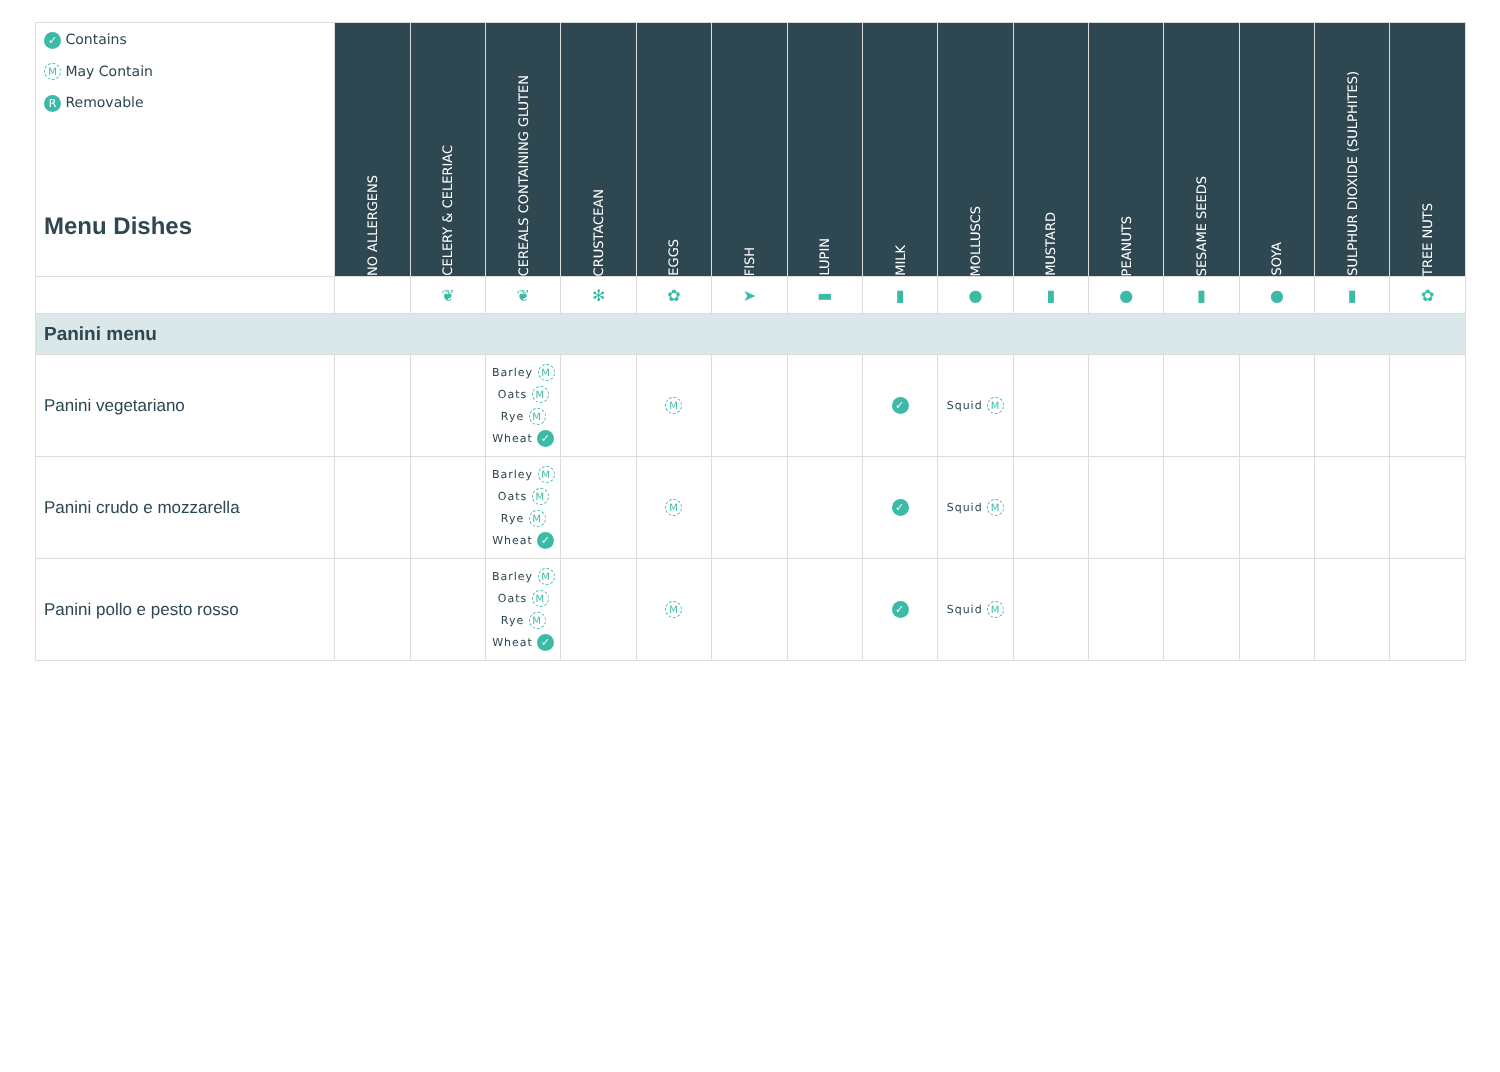| ✓ Contains M May Contain R Removable Menu Dishes | NO ALLERGENS | CELERY & CELERIAC | CEREALS CONTAINING GLUTEN | CRUSTACEAN | EGGS | FISH | LUPIN | MILK | MOLLUSCS | MUSTARD | PEANUTS | SESAME SEEDS | SOYA | SULPHUR DIOXIDE (SULPHITES) | TREE NUTS |
| --- | --- | --- | --- | --- | --- | --- | --- | --- | --- | --- | --- | --- | --- | --- | --- |
| | | ❦ | ❦ | ✻ | ✿ | ➤ | ▬ | ▮ | ● | ▮ | ● | ▮ | ● | ▮ | ✿ |
| Panini menu | | | | | | | | | | | | | | | |
| Panini vegetariano | | | Barley M Oats M Rye M Wheat ✓ | | M | | | ✓ | Squid M | | | | | | |
| Panini crudo e mozzarella | | | Barley M Oats M Rye M Wheat ✓ | | M | | | ✓ | Squid M | | | | | | |
| Panini pollo e pesto rosso | | | Barley M Oats M Rye M Wheat ✓ | | M | | | ✓ | Squid M | | | | | | |